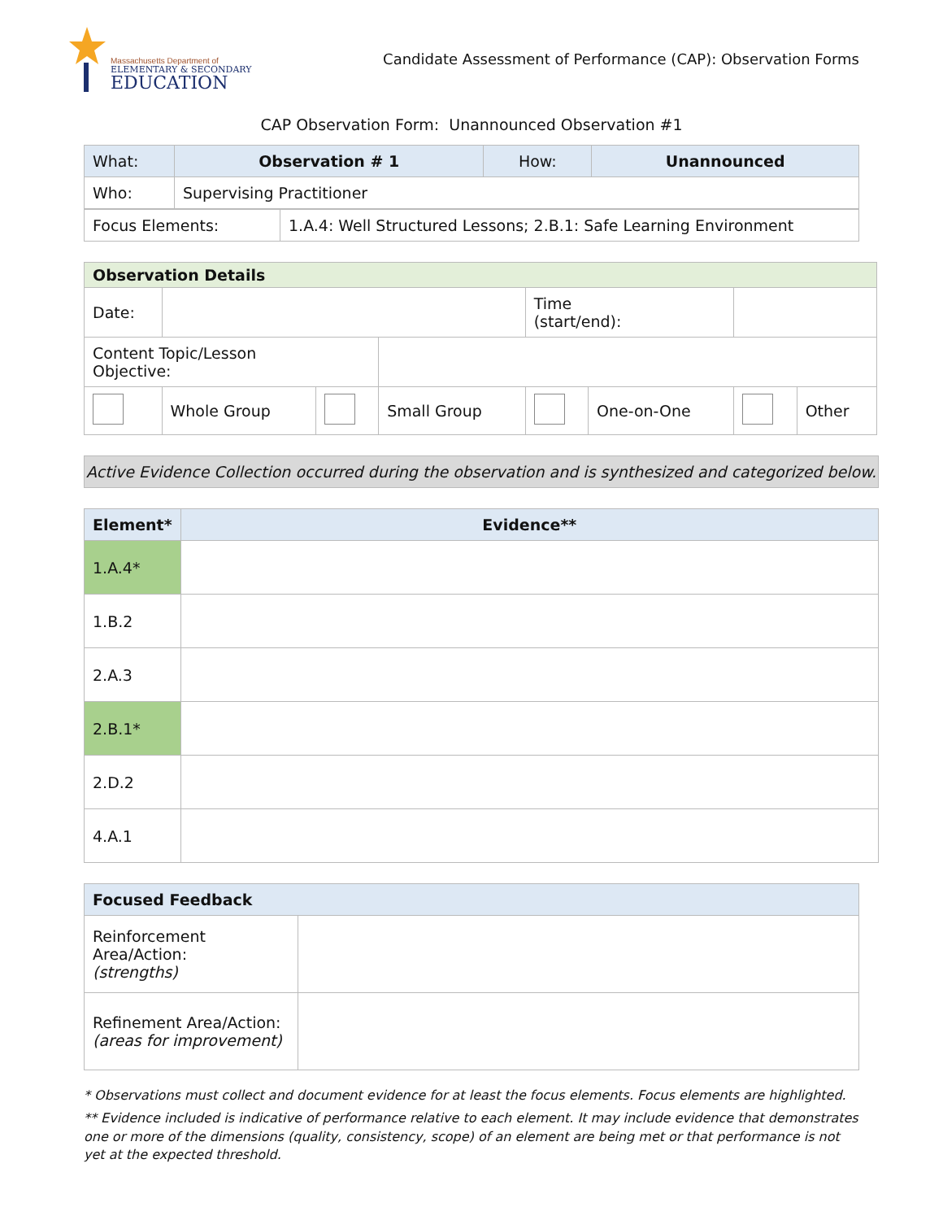Massachusetts Department of
ELEMENTARY & SECONDARY
EDUCATION
Candidate Assessment of Performance (CAP): Observation Forms
CAP Observation Form: Unannounced Observation #1
| What: | Observation # 1 | How: | Unannounced |
| Who: | Supervising Practitioner | | |
| Focus Elements: | 1.A.4: Well Structured Lessons; 2.B.1: Safe Learning Environment |
| Observation Details | | | | | | | |
| --- | --- | --- | --- | --- | --- | --- | --- |
| Date: | | | | Time (start/end): | | | |
| Content Topic/Lesson Objective: | | | | | | | |
| | Whole Group | | Small Group | | One-on-One | | Other |
Active Evidence Collection occurred during the observation and is synthesized and categorized below.
| Element* | Evidence** |
| --- | --- |
| 1.A.4* | |
| 1.B.2 | |
| 2.A.3 | |
| 2.B.1* | |
| 2.D.2 | |
| 4.A.1 | |
| Focused Feedback | |
| --- | --- |
| Reinforcement Area/Action: (strengths) | |
| Refinement Area/Action: (areas for improvement) | |
* Observations must collect and document evidence for at least the focus elements. Focus elements are highlighted.
** Evidence included is indicative of performance relative to each element. It may include evidence that demonstrates one or more of the dimensions (quality, consistency, scope) of an element are being met or that performance is not yet at the expected threshold.